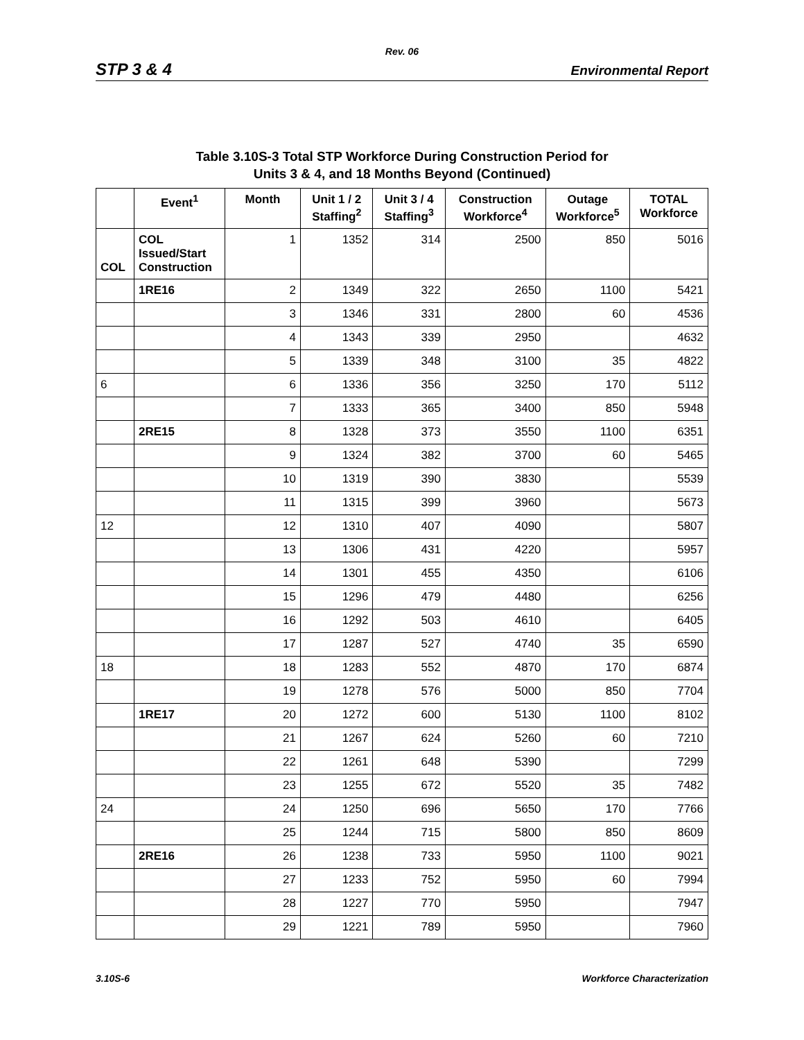Rev. 06
STP 3 & 4 Environmental Report
Table 3.10S-3 Total STP Workforce During Construction Period for
Units 3 & 4, and 18 Months Beyond (Continued)
| | Event<sup>1</sup> | Month | Unit 1 / 2 Staffing<sup>2</sup> | Unit 3 / 4 Staffing<sup>3</sup> | Construction Workforce<sup>4</sup> | Outage Workforce<sup>5</sup> | TOTAL Workforce |
| --- | --- | --- | --- | --- | --- | --- | --- |
| COL | COL Issued/Start Construction | 1 | 1352 | 314 | 2500 | 850 | 5016 |
| | 1RE16 | 2 | 1349 | 322 | 2650 | 1100 | 5421 |
| | | 3 | 1346 | 331 | 2800 | 60 | 4536 |
| | | 4 | 1343 | 339 | 2950 | | 4632 |
| | | 5 | 1339 | 348 | 3100 | 35 | 4822 |
| 6 | | 6 | 1336 | 356 | 3250 | 170 | 5112 |
| | | 7 | 1333 | 365 | 3400 | 850 | 5948 |
| | 2RE15 | 8 | 1328 | 373 | 3550 | 1100 | 6351 |
| | | 9 | 1324 | 382 | 3700 | 60 | 5465 |
| | | 10 | 1319 | 390 | 3830 | | 5539 |
| | | 11 | 1315 | 399 | 3960 | | 5673 |
| 12 | | 12 | 1310 | 407 | 4090 | | 5807 |
| | | 13 | 1306 | 431 | 4220 | | 5957 |
| | | 14 | 1301 | 455 | 4350 | | 6106 |
| | | 15 | 1296 | 479 | 4480 | | 6256 |
| | | 16 | 1292 | 503 | 4610 | | 6405 |
| | | 17 | 1287 | 527 | 4740 | 35 | 6590 |
| 18 | | 18 | 1283 | 552 | 4870 | 170 | 6874 |
| | | 19 | 1278 | 576 | 5000 | 850 | 7704 |
| | 1RE17 | 20 | 1272 | 600 | 5130 | 1100 | 8102 |
| | | 21 | 1267 | 624 | 5260 | 60 | 7210 |
| | | 22 | 1261 | 648 | 5390 | | 7299 |
| | | 23 | 1255 | 672 | 5520 | 35 | 7482 |
| 24 | | 24 | 1250 | 696 | 5650 | 170 | 7766 |
| | | 25 | 1244 | 715 | 5800 | 850 | 8609 |
| | 2RE16 | 26 | 1238 | 733 | 5950 | 1100 | 9021 |
| | | 27 | 1233 | 752 | 5950 | 60 | 7994 |
| | | 28 | 1227 | 770 | 5950 | | 7947 |
| | | 29 | 1221 | 789 | 5950 | | 7960 |
3.10S-6 Workforce Characterization